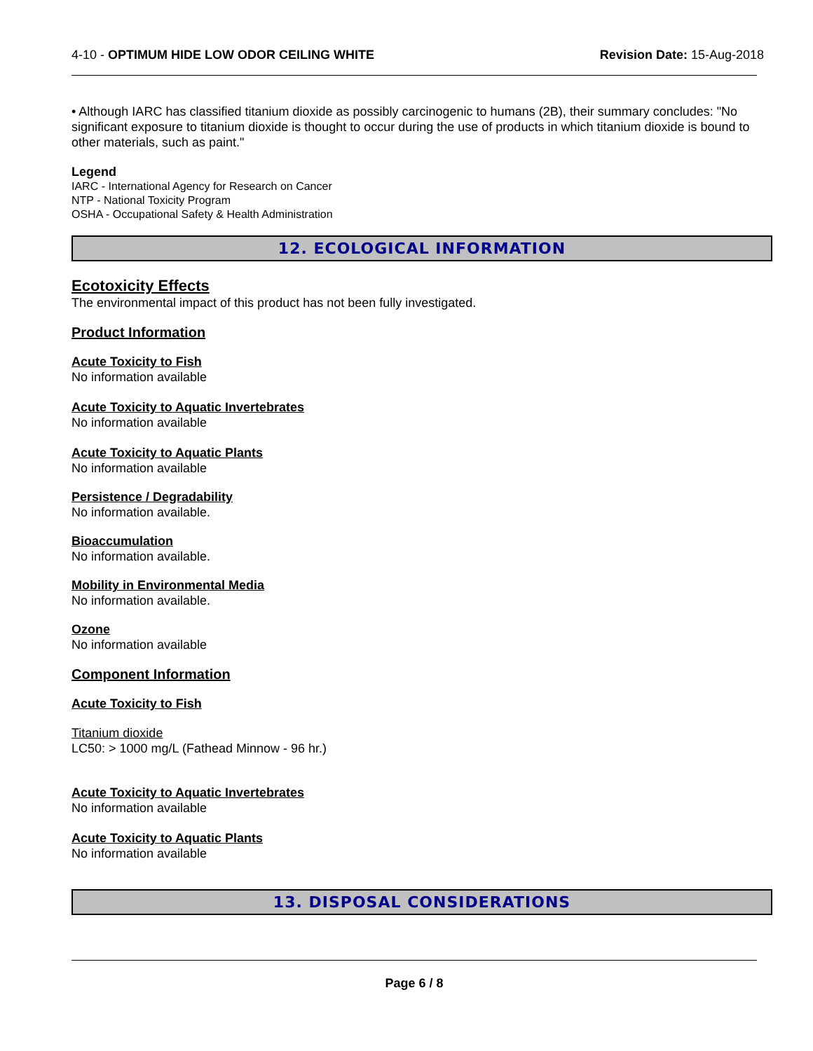4-10 - OPTIMUM HIDE LOW ODOR CEILING WHITE Revision Date: 15-Aug-2018
• Although IARC has classified titanium dioxide as possibly carcinogenic to humans (2B), their summary concludes: "No significant exposure to titanium dioxide is thought to occur during the use of products in which titanium dioxide is bound to other materials, such as paint."
Legend
IARC - International Agency for Research on Cancer
NTP - National Toxicity Program
OSHA - Occupational Safety & Health Administration
12. ECOLOGICAL INFORMATION
Ecotoxicity Effects
The environmental impact of this product has not been fully investigated.
Product Information
Acute Toxicity to Fish
No information available
Acute Toxicity to Aquatic Invertebrates
No information available
Acute Toxicity to Aquatic Plants
No information available
Persistence / Degradability
No information available.
Bioaccumulation
No information available.
Mobility in Environmental Media
No information available.
Ozone
No information available
Component Information
Acute Toxicity to Fish
Titanium dioxide
LC50: > 1000 mg/L (Fathead Minnow - 96 hr.)
Acute Toxicity to Aquatic Invertebrates
No information available
Acute Toxicity to Aquatic Plants
No information available
13. DISPOSAL CONSIDERATIONS
Page 6 / 8